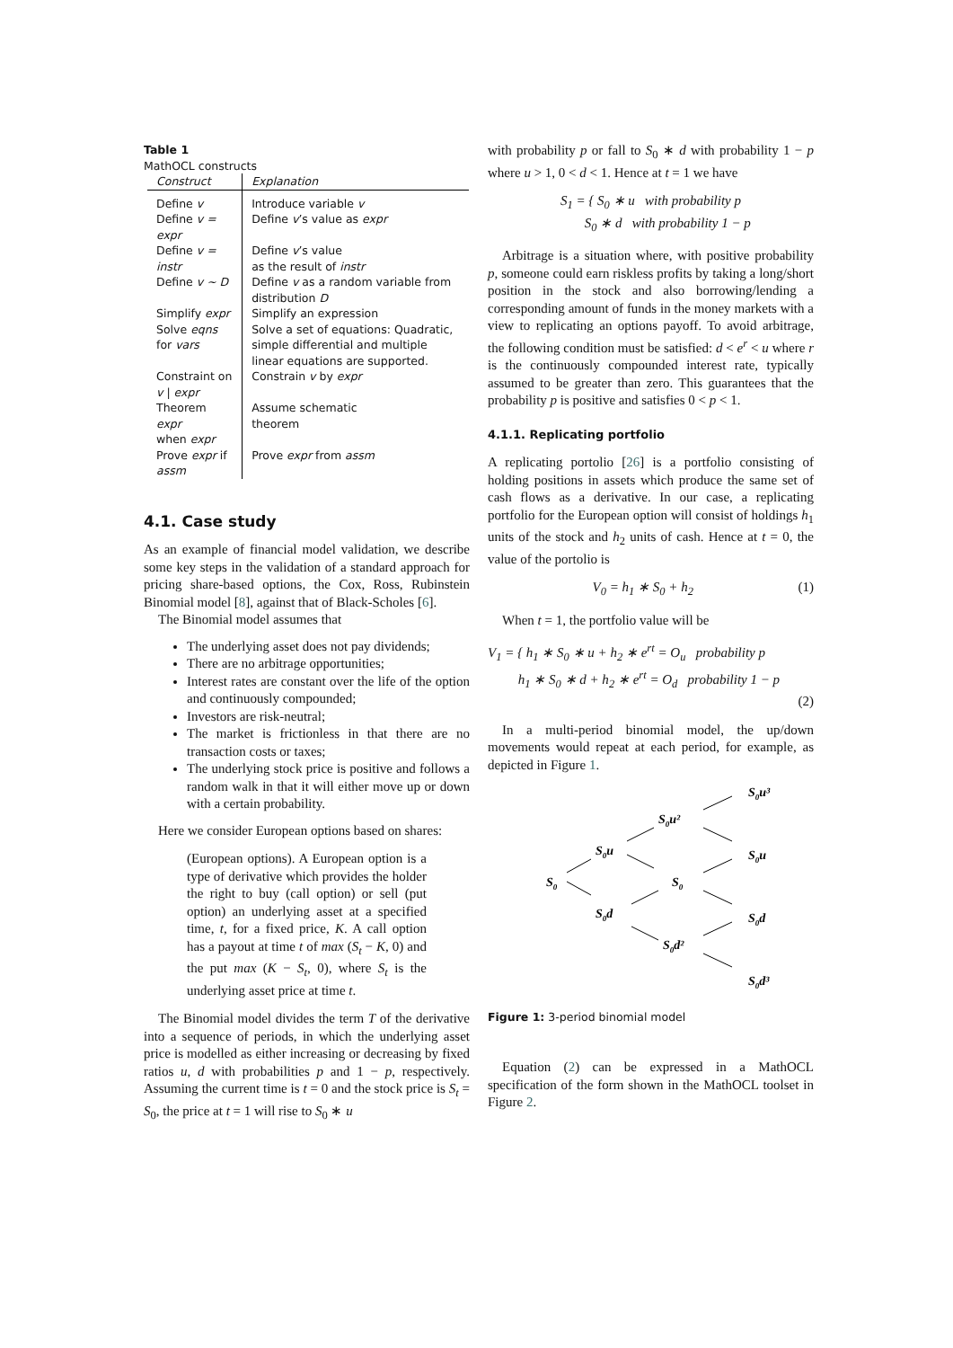Table 1
MathOCL constructs
| Construct | Explanation |
| --- | --- |
| Define v | Introduce variable v |
| Define v = expr | Define v ’s value as expr |
| Define v = instr | Define v ’s value as the result of instr |
| Define v ∼ D | Define v as a random variable from distribution D |
| Simplify expr | Simplify an expression |
| Solve eqns for vars | Solve a set of equations: Quadratic, simple differential and multiple linear equations are supported. |
| Constraint on v / expr | Constrain v by expr |
| Theorem expr when expr | Assume schematic theorem |
| Prove expr if assm | Prove expr from assm |
4.1. Case study
As an example of financial model validation, we describe some key steps in the validation of a standard approach for pricing share-based options, the Cox, Ross, Rubinstein Binomial model [8], against that of Black-Scholes [6].
The Binomial model assumes that
The underlying asset does not pay dividends;
There are no arbitrage opportunities;
Interest rates are constant over the life of the option and continuously compounded;
Investors are risk-neutral;
The market is frictionless in that there are no transaction costs or taxes;
The underlying stock price is positive and follows a random walk in that it will either move up or down with a certain probability.
Here we consider European options based on shares:
(European options). A European option is a type of derivative which provides the holder the right to buy (call option) or sell (put option) an underlying asset at a specified time, t, for a fixed price, K. A call option has a payout at time t of max (S<sub>t</sub> − K, 0) and the put max (K − S<sub>t</sub>, 0), where S<sub>t</sub> is the underlying asset price at time t.
The Binomial model divides the term T of the derivative into a sequence of periods, in which the underlying asset price is modelled as either increasing or decreasing by fixed ratios u, d with probabilities p and 1 − p, respectively. Assuming the current time is t = 0 and the stock price is S<sub>t</sub> = S<sub>0</sub>, the price at t = 1 will rise to S<sub>0</sub> ∗ u
with probability p or fall to S<sub>0</sub> ∗ d with probability 1 − p where u > 1, 0 < d < 1. Hence at t = 1 we have
S<sub>1</sub> = { S<sub>0</sub> ∗ u with probability p
S<sub>0</sub> ∗ d with probability 1 − p
Arbitrage is a situation where, with positive probability p, someone could earn riskless profits by taking a long/short position in the stock and also borrowing/lending a corresponding amount of funds in the money markets with a view to replicating an options payoff. To avoid arbitrage, the following condition must be satisfied: d < e<sup>r</sup> < u where r is the continuously compounded interest rate, typically assumed to be greater than zero. This guarantees that the probability p is positive and satisfies 0 < p < 1.
4.1.1. Replicating portfolio
A replicating portolio [26] is a portfolio consisting of holding positions in assets which produce the same set of cash flows as a derivative. In our case, a replicating portfolio for the European option will consist of holdings h<sub>1</sub> units of the stock and h<sub>2</sub> units of cash. Hence at t = 0, the value of the portolio is
V<sub>0</sub> = h<sub>1</sub> ∗ S<sub>0</sub> + h<sub>2</sub> (1)
When t = 1, the portfolio value will be
V<sub>1</sub> = { h<sub>1</sub> ∗ S<sub>0</sub> ∗ u + h<sub>2</sub> ∗ e<sup>rt</sup> = O<sub>u</sub> probability p
h<sub>1</sub> ∗ S<sub>0</sub> ∗ d + h<sub>2</sub> ∗ e<sup>rt</sup> = O<sub>d</sub> probability 1 − p
(2)
In a multi-period binomial model, the up/down movements would repeat at each period, for example, as depicted in Figure 1.
S0
S0u
S0d
S0u²
S0
S0d²
S0u³
S0u
S0d
S0d³
Figure 1: 3-period binomial model
Equation (2) can be expressed in a MathOCL specification of the form shown in the MathOCL toolset in Figure 2.